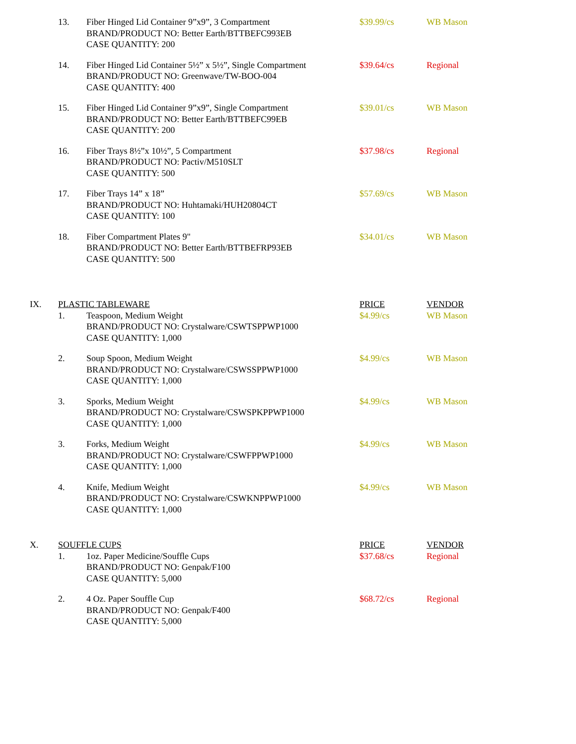| | 13. | Fiber Hinged Lid Container 9”x9”, 3 Compartment BRAND/PRODUCT NO: Better Earth/BTTBEFC993EB CASE QUANTITY: 200 | $39.99/cs | WB Mason |
| | 14. | Fiber Hinged Lid Container 5½” x 5½”, Single Compartment BRAND/PRODUCT NO: Greenwave/TW-BOO-004 CASE QUANTITY: 400 | $39.64/cs | Regional |
| | 15. | Fiber Hinged Lid Container 9”x9”, Single Compartment BRAND/PRODUCT NO: Better Earth/BTTBEFC99EB CASE QUANTITY: 200 | $39.01/cs | WB Mason |
| | 16. | Fiber Trays 8½”x 10½”, 5 Compartment BRAND/PRODUCT NO: Pactiv/M510SLT CASE QUANTITY: 500 | $37.98/cs | Regional |
| | 17. | Fiber Trays 14” x 18” BRAND/PRODUCT NO: Huhtamaki/HUH20804CT CASE QUANTITY: 100 | $57.69/cs | WB Mason |
| | 18. | Fiber Compartment Plates 9" BRAND/PRODUCT NO: Better Earth/BTTBEFRP93EB CASE QUANTITY: 500 | $34.01/cs | WB Mason |
| IX. | PLASTIC TABLEWARE | | PRICE | VENDOR |
| | 1. | Teaspoon, Medium Weight BRAND/PRODUCT NO: Crystalware/CSWTSPPWP1000 CASE QUANTITY: 1,000 | $4.99/cs | WB Mason |
| | 2. | Soup Spoon, Medium Weight BRAND/PRODUCT NO: Crystalware/CSWSSPPWP1000 CASE QUANTITY: 1,000 | $4.99/cs | WB Mason |
| | 3. | Sporks, Medium Weight BRAND/PRODUCT NO: Crystalware/CSWSPKPPWP1000 CASE QUANTITY: 1,000 | $4.99/cs | WB Mason |
| | 3. | Forks, Medium Weight BRAND/PRODUCT NO: Crystalware/CSWFPPWP1000 CASE QUANTITY: 1,000 | $4.99/cs | WB Mason |
| | 4. | Knife, Medium Weight BRAND/PRODUCT NO: Crystalware/CSWKNPPWP1000 CASE QUANTITY: 1,000 | $4.99/cs | WB Mason |
| X. | SOUFFLE CUPS | | PRICE | VENDOR |
| | 1. | 1oz. Paper Medicine/Souffle Cups BRAND/PRODUCT NO: Genpak/F100 CASE QUANTITY: 5,000 | $37.68/cs | Regional |
| | 2. | 4 Oz. Paper Souffle Cup BRAND/PRODUCT NO: Genpak/F400 CASE QUANTITY: 5,000 | $68.72/cs | Regional |